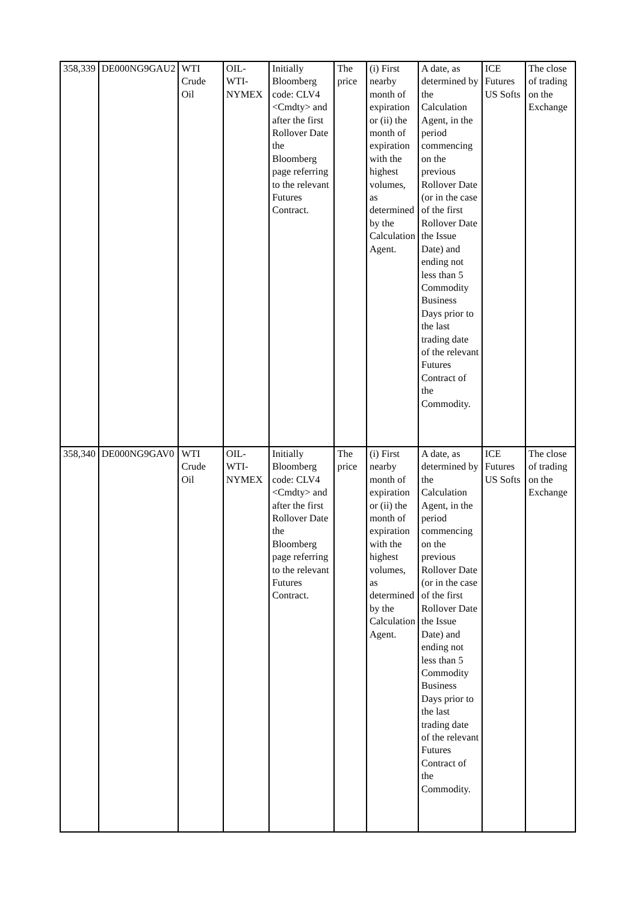| 358,339 | DE000NG9GAU2 | WTI Crude Oil | OIL-WTI-NYMEX | Initially Bloomberg code: CLV4 <Cmdty> and after the first Rollover Date the Bloomberg page referring to the relevant Futures Contract. | The price | (i) First nearby month of expiration or (ii) the month of expiration with the highest volumes, as determined by the Calculation Agent. | A date, as determined by the Calculation Agent, in the period commencing on the previous Rollover Date (or in the case of the first Rollover Date the Issue Date) and ending not less than 5 Commodity Business Days prior to the last trading date of the relevant Futures Contract of the Commodity. | ICE Futures US Softs | The close of trading on the Exchange |
| 358,340 | DE000NG9GAV0 | WTI Crude Oil | OIL-WTI-NYMEX | Initially Bloomberg code: CLV4 <Cmdty> and after the first Rollover Date the Bloomberg page referring to the relevant Futures Contract. | The price | (i) First nearby month of expiration or (ii) the month of expiration with the highest volumes, as determined by the Calculation Agent. | A date, as determined by the Calculation Agent, in the period commencing on the previous Rollover Date (or in the case of the first Rollover Date the Issue Date) and ending not less than 5 Commodity Business Days prior to the last trading date of the relevant Futures Contract of the Commodity. | ICE Futures US Softs | The close of trading on the Exchange |